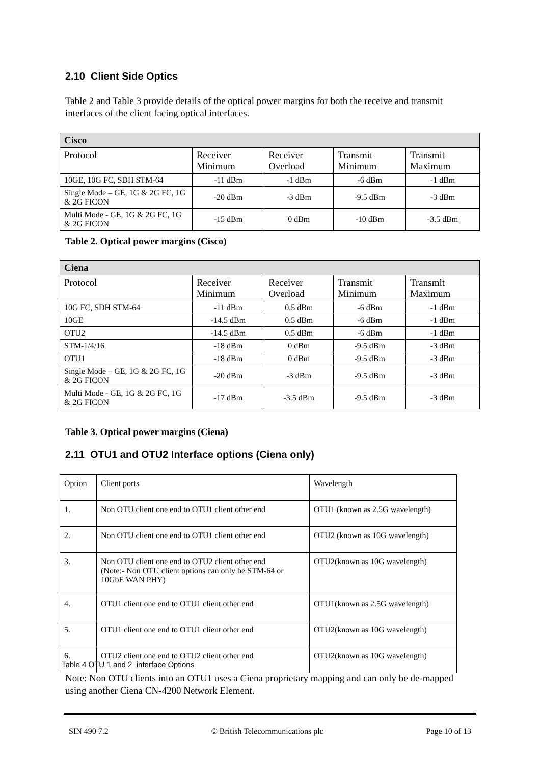2.10 Client Side Optics
Table 2 and Table 3 provide details of the optical power margins for both the receive and transmit interfaces of the client facing optical interfaces.
| Cisco | | | | |
| --- | --- | --- | --- | --- |
| Protocol | Receiver Minimum | Receiver Overload | Transmit Minimum | Transmit Maximum |
| 10GE, 10G FC, SDH STM-64 | -11 dBm | -1 dBm | -6 dBm | -1 dBm |
| Single Mode – GE, 1G & 2G FC, 1G & 2G FICON | -20 dBm | -3 dBm | -9.5 dBm | -3 dBm |
| Multi Mode - GE, 1G & 2G FC, 1G & 2G FICON | -15 dBm | 0 dBm | -10 dBm | -3.5 dBm |
Table 2. Optical power margins (Cisco)
| Ciena | | | | |
| --- | --- | --- | --- | --- |
| Protocol | Receiver Minimum | Receiver Overload | Transmit Minimum | Transmit Maximum |
| 10G FC, SDH STM-64 | -11 dBm | 0.5 dBm | -6 dBm | -1 dBm |
| 10GE | -14.5 dBm | 0.5 dBm | -6 dBm | -1 dBm |
| OTU2 | -14.5 dBm | 0.5 dBm | -6 dBm | -1 dBm |
| STM-1/4/16 | -18 dBm | 0 dBm | -9.5 dBm | -3 dBm |
| OTU1 | -18 dBm | 0 dBm | -9.5 dBm | -3 dBm |
| Single Mode – GE, 1G & 2G FC, 1G & 2G FICON | -20 dBm | -3 dBm | -9.5 dBm | -3 dBm |
| Multi Mode - GE, 1G & 2G FC, 1G & 2G FICON | -17 dBm | -3.5 dBm | -9.5 dBm | -3 dBm |
Table 3. Optical power margins (Ciena)
2.11 OTU1 and OTU2 Interface options (Ciena only)
| Option | Client ports | Wavelength |
| 1. | Non OTU client one end to OTU1 client other end | OTU1 (known as 2.5G wavelength) |
| 2. | Non OTU client one end to OTU1 client other end | OTU2 (known as 10G wavelength) |
| 3. | Non OTU client one end to OTU2 client other end (Note:- Non OTU client options can only be STM-64 or 10GbE WAN PHY) | OTU2(known as 10G wavelength) |
| 4. | OTU1 client one end to OTU1 client other end | OTU1(known as 2.5G wavelength) |
| 5. | OTU1 client one end to OTU1 client other end | OTU2(known as 10G wavelength) |
| 6. | OTU2 client one end to OTU2 client other end | OTU2(known as 10G wavelength) |
Table 4 OTU 1 and 2 interface Options
Note: Non OTU clients into an OTU1 uses a Ciena proprietary mapping and can only be de-mapped using another Ciena CN-4200 Network Element.
SIN 490 7.2 © British Telecommunications plc Page 10 of 13